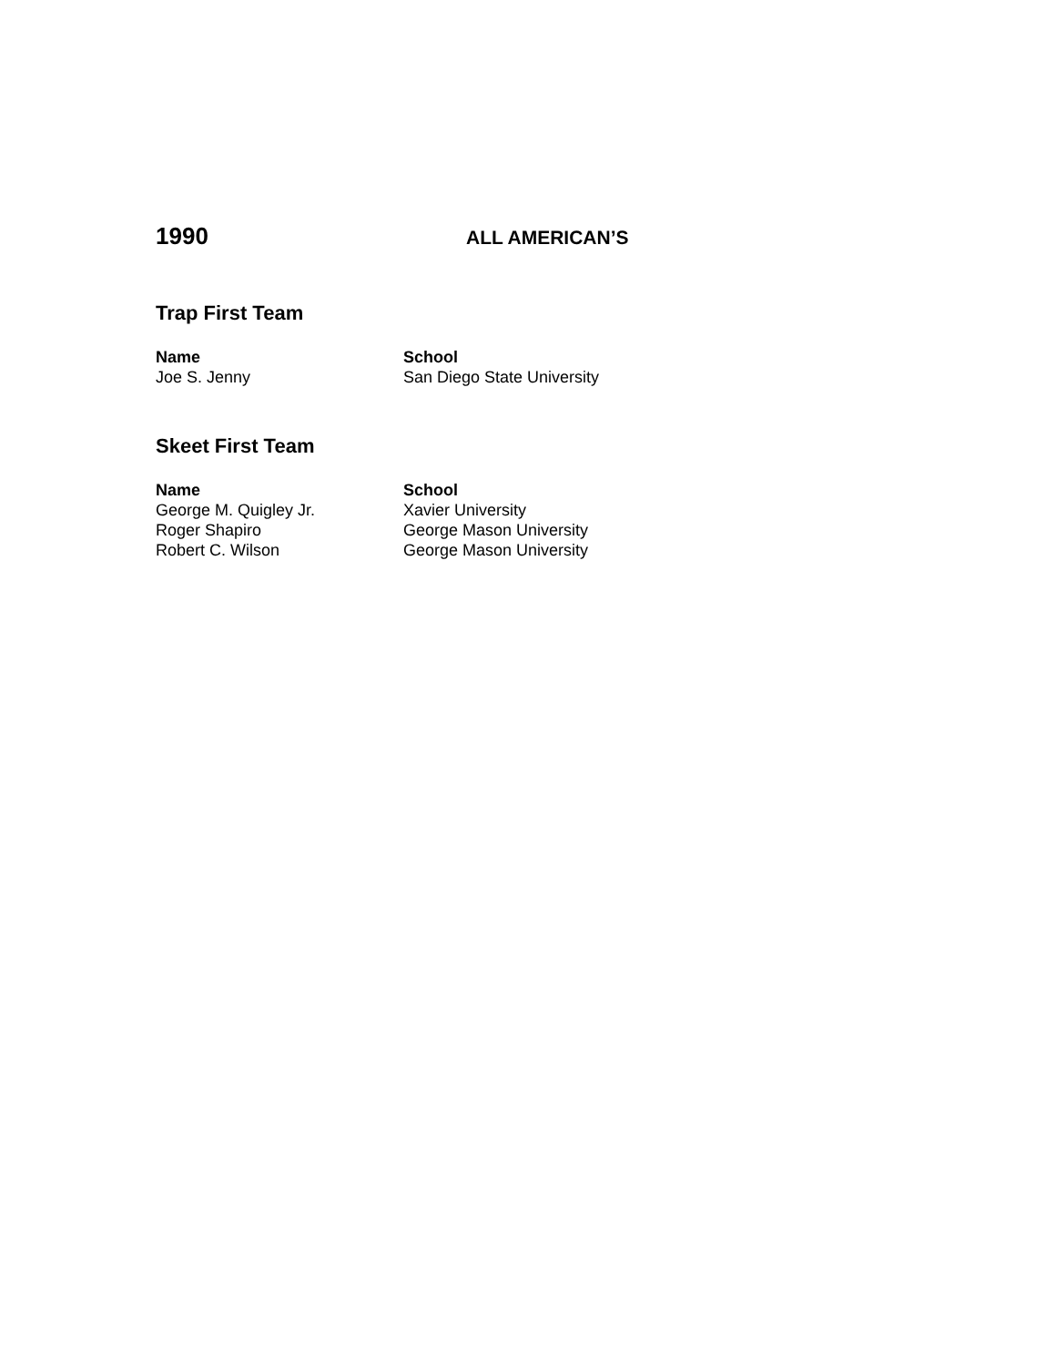1990
ALL AMERICAN’S
Trap First Team
| Name | School |
| --- | --- |
| Joe S. Jenny | San Diego State University |
Skeet First Team
| Name | School |
| --- | --- |
| George M. Quigley Jr. | Xavier University |
| Roger Shapiro | George Mason University |
| Robert C. Wilson | George Mason University |